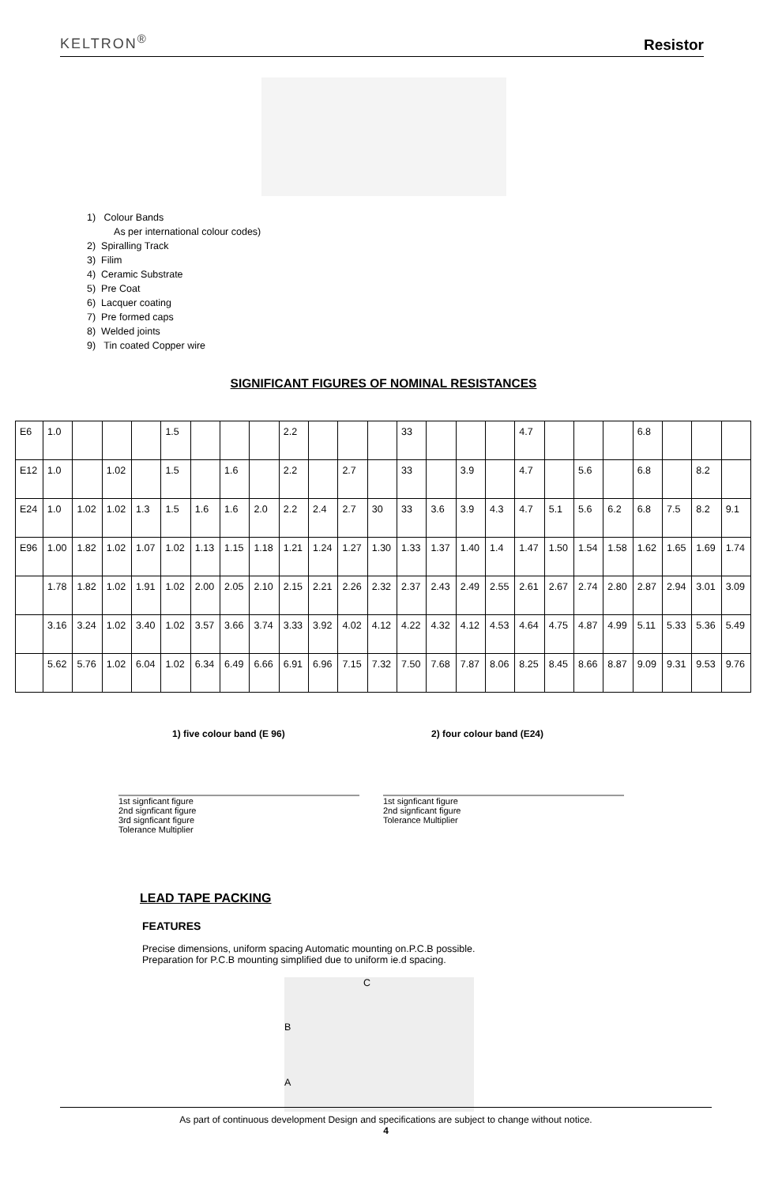KELTRON<sup>®</sup> Resistor
1) Colour Bands
As per international colour codes)
2) Spiralling Track
3) Filim
4) Ceramic Substrate
5) Pre Coat
6) Lacquer coating
7) Pre formed caps
8) Welded joints
9) Tin coated Copper wire
SIGNIFICANT FIGURES OF NOMINAL RESISTANCES
| E6 | 1.0 | | | | 1.5 | | | | 2.2 | | | | 33 | | | | 4.7 | | | | 6.8 | | | |
| E12 | 1.0 | | 1.02 | | 1.5 | | 1.6 | | 2.2 | | 2.7 | | 33 | | 3.9 | | 4.7 | | 5.6 | | 6.8 | | 8.2 | |
| E24 | 1.0 | 1.02 | 1.02 | 1.3 | 1.5 | 1.6 | 1.6 | 2.0 | 2.2 | 2.4 | 2.7 | 30 | 33 | 3.6 | 3.9 | 4.3 | 4.7 | 5.1 | 5.6 | 6.2 | 6.8 | 7.5 | 8.2 | 9.1 |
| E96 | 1.00 | 1.82 | 1.02 | 1.07 | 1.02 | 1.13 | 1.15 | 1.18 | 1.21 | 1.24 | 1.27 | 1.30 | 1.33 | 1.37 | 1.40 | 1.4 | 1.47 | 1.50 | 1.54 | 1.58 | 1.62 | 1.65 | 1.69 | 1.74 |
| | 1.78 | 1.82 | 1.02 | 1.91 | 1.02 | 2.00 | 2.05 | 2.10 | 2.15 | 2.21 | 2.26 | 2.32 | 2.37 | 2.43 | 2.49 | 2.55 | 2.61 | 2.67 | 2.74 | 2.80 | 2.87 | 2.94 | 3.01 | 3.09 |
| | 3.16 | 3.24 | 1.02 | 3.40 | 1.02 | 3.57 | 3.66 | 3.74 | 3.33 | 3.92 | 4.02 | 4.12 | 4.22 | 4.32 | 4.12 | 4.53 | 4.64 | 4.75 | 4.87 | 4.99 | 5.11 | 5.33 | 5.36 | 5.49 |
| | 5.62 | 5.76 | 1.02 | 6.04 | 1.02 | 6.34 | 6.49 | 6.66 | 6.91 | 6.96 | 7.15 | 7.32 | 7.50 | 7.68 | 7.87 | 8.06 | 8.25 | 8.45 | 8.66 | 8.87 | 9.09 | 9.31 | 9.53 | 9.76 |
1) five colour band (E 96) 2) four colour band (E24)
1st signficant figure
2nd signficant figure
3rd signficant figure
Tolerance Multiplier
1st signficant figure
2nd signficant figure
Tolerance Multiplier
LEAD TAPE PACKING
FEATURES
Precise dimensions, uniform spacing Automatic mounting on.P.C.B possible.
Preparation for P.C.B mounting simplified due to uniform ie.d spacing.
C
B
A
As part of continuous development Design and specifications are subject to change without notice.
4